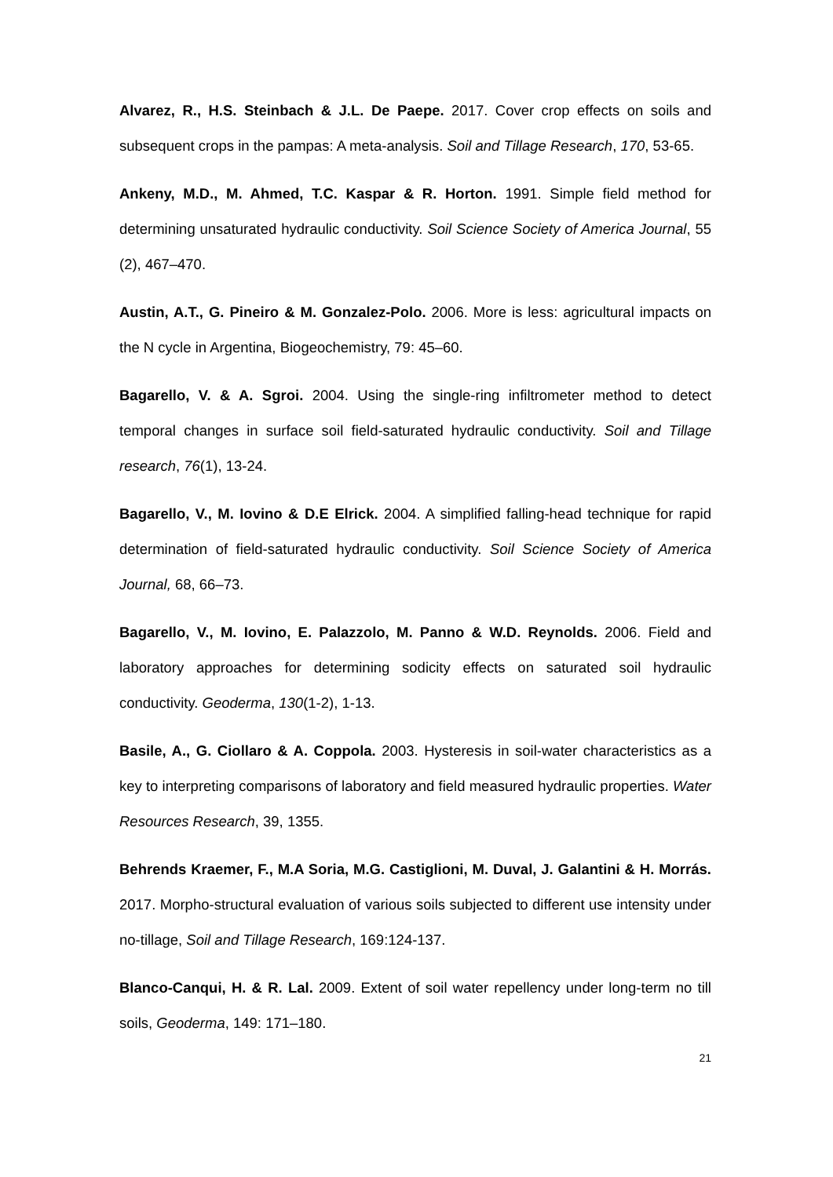Alvarez, R., H.S. Steinbach & J.L. De Paepe. 2017. Cover crop effects on soils and subsequent crops in the pampas: A meta-analysis. Soil and Tillage Research, 170, 53-65.
Ankeny, M.D., M. Ahmed, T.C. Kaspar & R. Horton. 1991. Simple field method for determining unsaturated hydraulic conductivity. Soil Science Society of America Journal, 55 (2), 467–470.
Austin, A.T., G. Pineiro & M. Gonzalez-Polo. 2006. More is less: agricultural impacts on the N cycle in Argentina, Biogeochemistry, 79: 45–60.
Bagarello, V. & A. Sgroi. 2004. Using the single-ring infiltrometer method to detect temporal changes in surface soil field-saturated hydraulic conductivity. Soil and Tillage research, 76(1), 13-24.
Bagarello, V., M. Iovino & D.E Elrick. 2004. A simplified falling-head technique for rapid determination of field-saturated hydraulic conductivity. Soil Science Society of America Journal, 68, 66–73.
Bagarello, V., M. Iovino, E. Palazzolo, M. Panno & W.D. Reynolds. 2006. Field and laboratory approaches for determining sodicity effects on saturated soil hydraulic conductivity. Geoderma, 130(1-2), 1-13.
Basile, A., G. Ciollaro & A. Coppola. 2003. Hysteresis in soil-water characteristics as a key to interpreting comparisons of laboratory and field measured hydraulic properties. Water Resources Research, 39, 1355.
Behrends Kraemer, F., M.A Soria, M.G. Castiglioni, M. Duval, J. Galantini & H. Morrás. 2017. Morpho-structural evaluation of various soils subjected to different use intensity under no-tillage, Soil and Tillage Research, 169:124-137.
Blanco-Canqui, H. & R. Lal. 2009. Extent of soil water repellency under long-term no till soils, Geoderma, 149: 171–180.
21